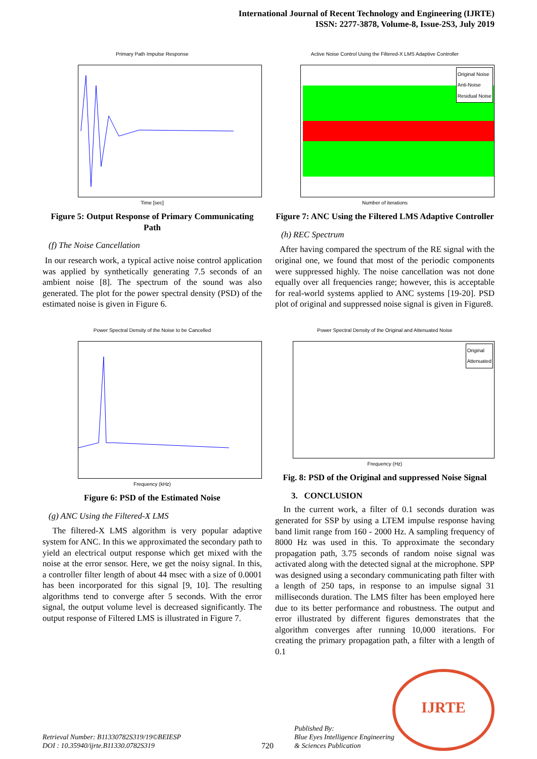International Journal of Recent Technology and Engineering (IJRTE)
ISSN: 2277-3878, Volume-8, Issue-2S3, July 2019
Primary Path Impulse Response
Time [sec]
Figure 5: Output Response of Primary Communicating Path
(f) The Noise Cancellation
In our research work, a typical active noise control application was applied by synthetically generating 7.5 seconds of an ambient noise [8]. The spectrum of the sound was also generated. The plot for the power spectral density (PSD) of the estimated noise is given in Figure 6.
Power Spectral Density of the Noise to be Cancelled
Frequency (kHz)
Figure 6: PSD of the Estimated Noise
(g) ANC Using the Filtered-X LMS
The filtered-X LMS algorithm is very popular adaptive system for ANC. In this we approximated the secondary path to yield an electrical output response which get mixed with the noise at the error sensor. Here, we get the noisy signal. In this, a controller filter length of about 44 msec with a size of 0.0001 has been incorporated for this signal [9, 10]. The resulting algorithms tend to converge after 5 seconds. With the error signal, the output volume level is decreased significantly. The output response of Filtered LMS is illustrated in Figure 7.
Active Noise Control Using the Filtered-X LMS Adaptive Controller
Original Noise
Anti-Noise
Residual Noise
Number of iterations
Figure 7: ANC Using the Filtered LMS Adaptive Controller
(h) REC Spectrum
After having compared the spectrum of the RE signal with the original one, we found that most of the periodic components were suppressed highly. The noise cancellation was not done equally over all frequencies range; however, this is acceptable for real-world systems applied to ANC systems [19-20]. PSD plot of original and suppressed noise signal is given in Figure8.
Power Spectral Density of the Original and Attenuated Noise
Original
Attenuated
Frequency (Hz)
Fig. 8: PSD of the Original and suppressed Noise Signal
3. CONCLUSION
In the current work, a filter of 0.1 seconds duration was generated for SSP by using a LTEM impulse response having band limit range from 160 - 2000 Hz. A sampling frequency of 8000 Hz was used in this. To approximate the secondary propagation path, 3.75 seconds of random noise signal was activated along with the detected signal at the microphone. SPP was designed using a secondary communicating path filter with a length of 250 taps, in response to an impulse signal 31 milliseconds duration. The LMS filter has been employed here due to its better performance and robustness. The output and error illustrated by different figures demonstrates that the algorithm converges after running 10,000 iterations. For creating the primary propagation path, a filter with a length of 0.1
Retrieval Number: B11330782S319/19©BEIESP
DOI : 10.35940/ijrte.B11330.0782S319
720
Published By:
Blue Eyes Intelligence Engineering
& Sciences Publication
IJRTE